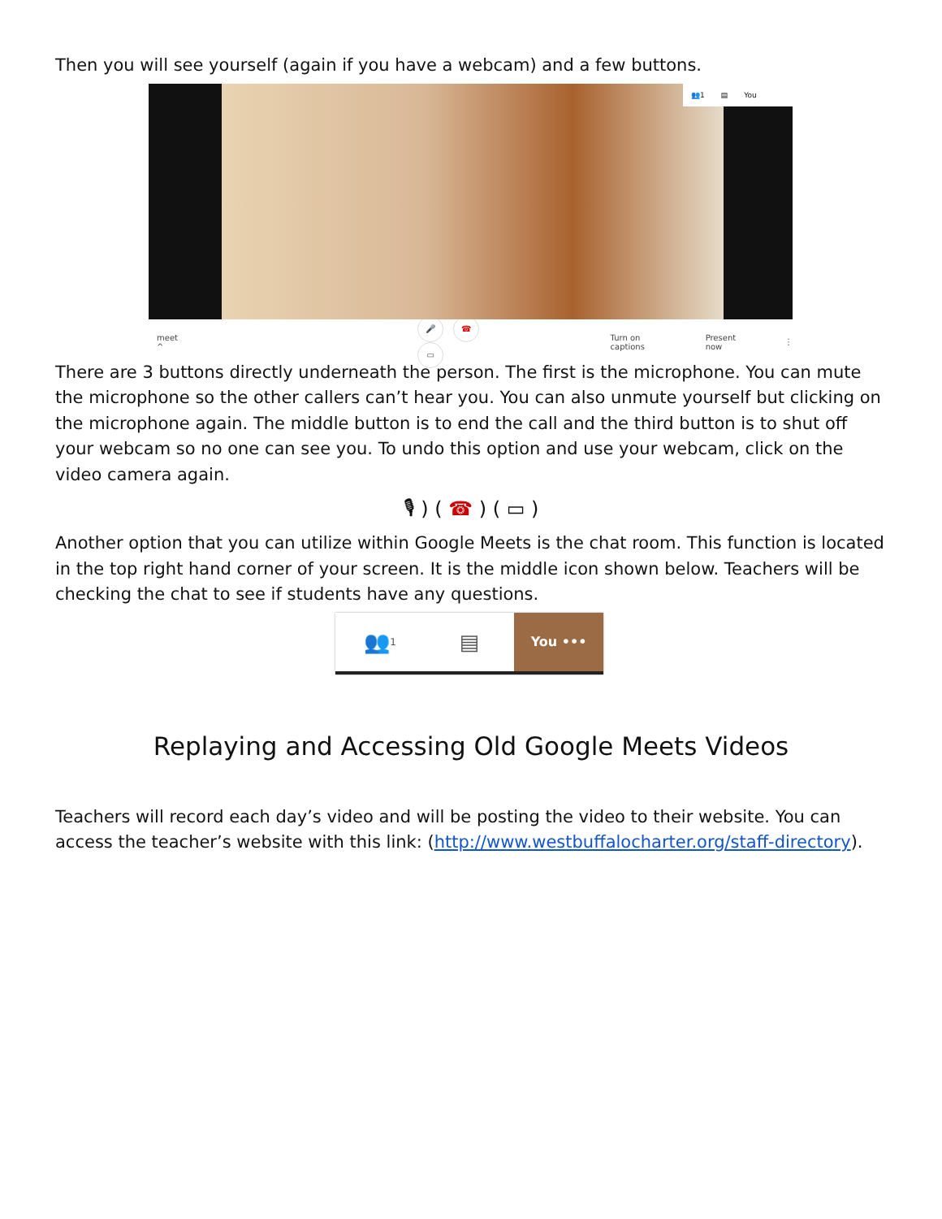Then you will see yourself (again if you have a webcam) and a few buttons.
👥1 ▤ You
meet ^ 🎤 ☎ ▭ Turn on captions Present now ⋮
There are 3 buttons directly underneath the person. The first is the microphone. You can mute the microphone so the other callers can’t hear you. You can also unmute yourself but clicking on the microphone again. The middle button is to end the call and the third button is to shut off your webcam so no one can see you. To undo this option and use your webcam, click on the video camera again.
🎙 ) ( ☎ ) ( ▭ )
Another option that you can utilize within Google Meets is the chat room. This function is located in the top right hand corner of your screen. It is the middle icon shown below. Teachers will be checking the chat to see if students have any questions.
👥<sup>1</sup>
▤
You •••
Replaying and Accessing Old Google Meets Videos
Teachers will record each day’s video and will be posting the video to their website. You can access the teacher’s website with this link: (http://www.westbuffalocharter.org/staff-directory).